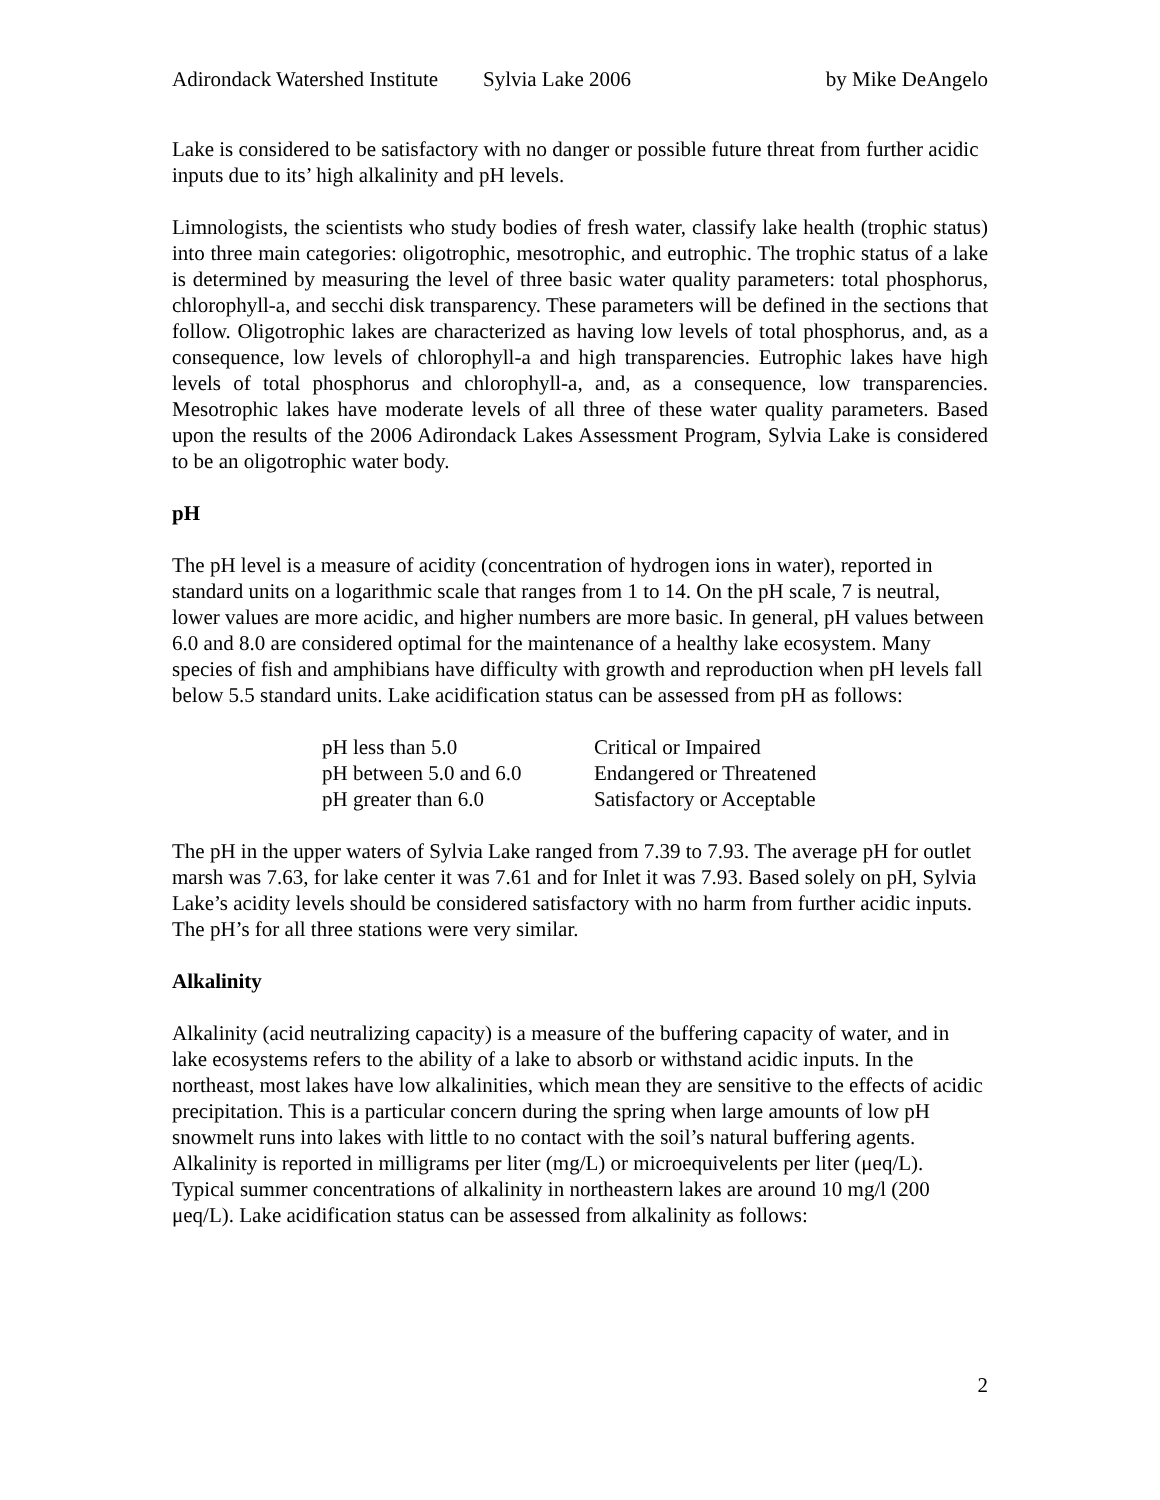Adirondack Watershed Institute Sylvia Lake 2006 by Mike DeAngelo
Lake is considered to be satisfactory with no danger or possible future threat from further acidic inputs due to its’ high alkalinity and pH levels.
Limnologists, the scientists who study bodies of fresh water, classify lake health (trophic status) into three main categories: oligotrophic, mesotrophic, and eutrophic. The trophic status of a lake is determined by measuring the level of three basic water quality parameters: total phosphorus, chlorophyll-a, and secchi disk transparency. These parameters will be defined in the sections that follow. Oligotrophic lakes are characterized as having low levels of total phosphorus, and, as a consequence, low levels of chlorophyll-a and high transparencies. Eutrophic lakes have high levels of total phosphorus and chlorophyll-a, and, as a consequence, low transparencies. Mesotrophic lakes have moderate levels of all three of these water quality parameters. Based upon the results of the 2006 Adirondack Lakes Assessment Program, Sylvia Lake is considered to be an oligotrophic water body.
pH
The pH level is a measure of acidity (concentration of hydrogen ions in water), reported in standard units on a logarithmic scale that ranges from 1 to 14. On the pH scale, 7 is neutral, lower values are more acidic, and higher numbers are more basic. In general, pH values between 6.0 and 8.0 are considered optimal for the maintenance of a healthy lake ecosystem. Many species of fish and amphibians have difficulty with growth and reproduction when pH levels fall below 5.5 standard units. Lake acidification status can be assessed from pH as follows:
| pH less than 5.0 | Critical or Impaired |
| pH between 5.0 and 6.0 | Endangered or Threatened |
| pH greater than 6.0 | Satisfactory or Acceptable |
The pH in the upper waters of Sylvia Lake ranged from 7.39 to 7.93. The average pH for outlet marsh was 7.63, for lake center it was 7.61 and for Inlet it was 7.93. Based solely on pH, Sylvia Lake’s acidity levels should be considered satisfactory with no harm from further acidic inputs. The pH’s for all three stations were very similar.
Alkalinity
Alkalinity (acid neutralizing capacity) is a measure of the buffering capacity of water, and in lake ecosystems refers to the ability of a lake to absorb or withstand acidic inputs. In the northeast, most lakes have low alkalinities, which mean they are sensitive to the effects of acidic precipitation. This is a particular concern during the spring when large amounts of low pH snowmelt runs into lakes with little to no contact with the soil’s natural buffering agents. Alkalinity is reported in milligrams per liter (mg/L) or microequivelents per liter (μeq/L). Typical summer concentrations of alkalinity in northeastern lakes are around 10 mg/l (200 μeq/L). Lake acidification status can be assessed from alkalinity as follows:
2